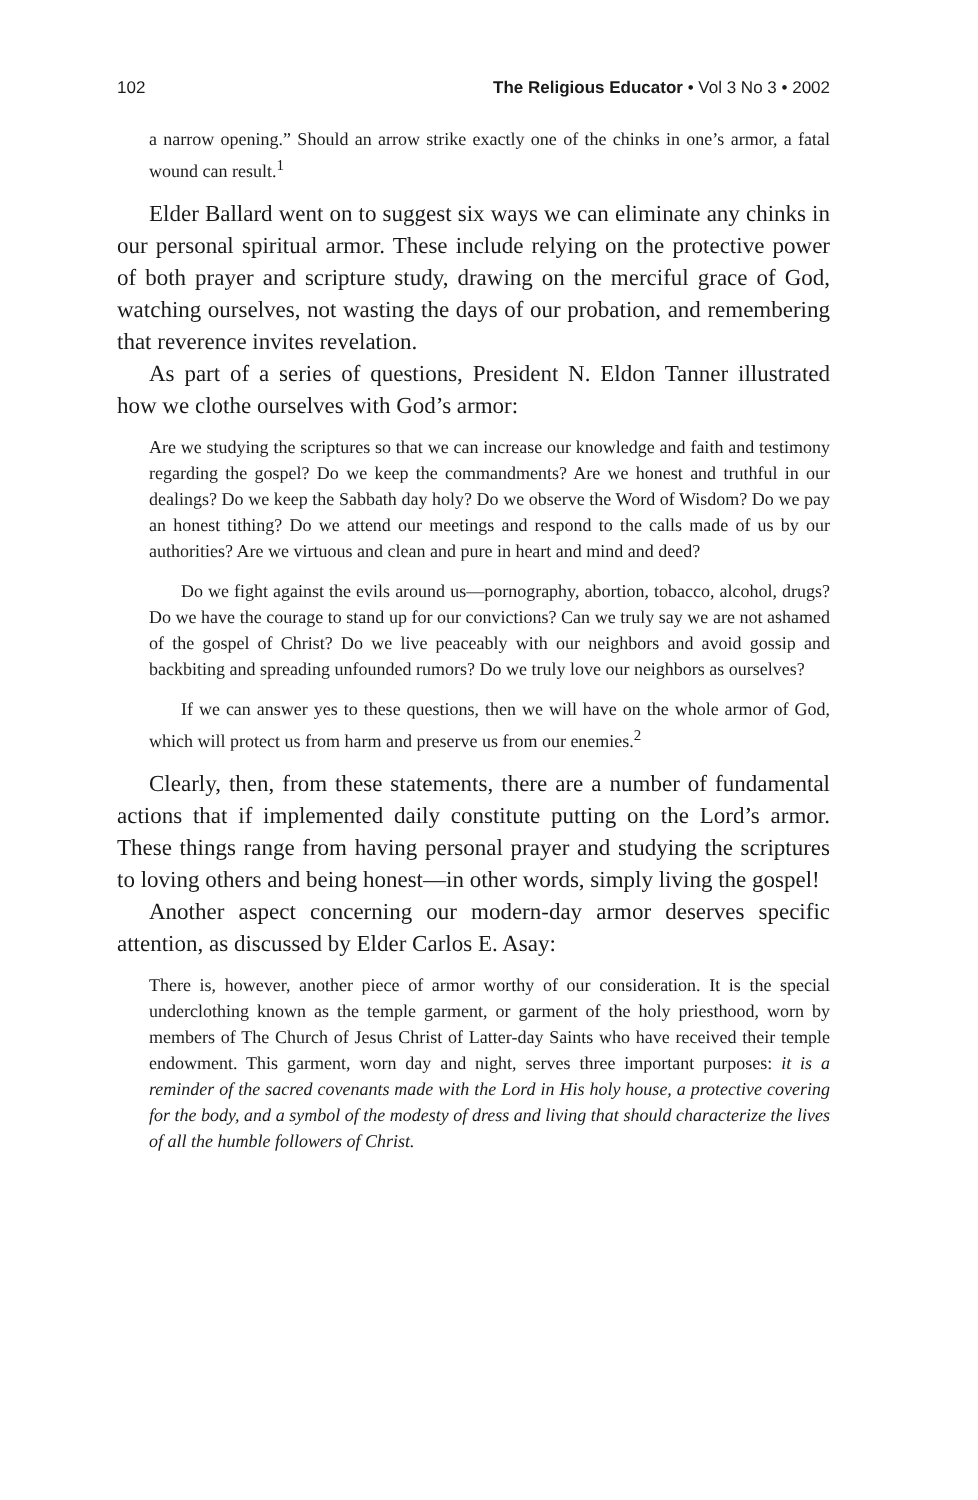102 The Religious Educator • Vol 3 No 3 • 2002
a narrow opening.” Should an arrow strike exactly one of the chinks in one’s armor, a fatal wound can result.<sup>1</sup>
Elder Ballard went on to suggest six ways we can eliminate any chinks in our personal spiritual armor. These include relying on the protective power of both prayer and scripture study, drawing on the merciful grace of God, watching ourselves, not wasting the days of our probation, and remembering that reverence invites revelation.
As part of a series of questions, President N. Eldon Tanner illustrated how we clothe ourselves with God’s armor:
Are we studying the scriptures so that we can increase our knowledge and faith and testimony regarding the gospel? Do we keep the commandments? Are we honest and truthful in our dealings? Do we keep the Sabbath day holy? Do we observe the Word of Wisdom? Do we pay an honest tithing? Do we attend our meetings and respond to the calls made of us by our authorities? Are we virtuous and clean and pure in heart and mind and deed?
Do we fight against the evils around us—pornography, abortion, tobacco, alcohol, drugs? Do we have the courage to stand up for our convictions? Can we truly say we are not ashamed of the gospel of Christ? Do we live peaceably with our neighbors and avoid gossip and backbiting and spreading unfounded rumors? Do we truly love our neighbors as ourselves?
If we can answer yes to these questions, then we will have on the whole armor of God, which will protect us from harm and preserve us from our enemies.<sup>2</sup>
Clearly, then, from these statements, there are a number of fundamental actions that if implemented daily constitute putting on the Lord’s armor. These things range from having personal prayer and studying the scriptures to loving others and being honest—in other words, simply living the gospel!
Another aspect concerning our modern-day armor deserves specific attention, as discussed by Elder Carlos E. Asay:
There is, however, another piece of armor worthy of our consideration. It is the special underclothing known as the temple garment, or garment of the holy priesthood, worn by members of The Church of Jesus Christ of Latter-day Saints who have received their temple endowment. This garment, worn day and night, serves three important purposes: it is a reminder of the sacred covenants made with the Lord in His holy house, a protective covering for the body, and a symbol of the modesty of dress and living that should characterize the lives of all the humble followers of Christ.